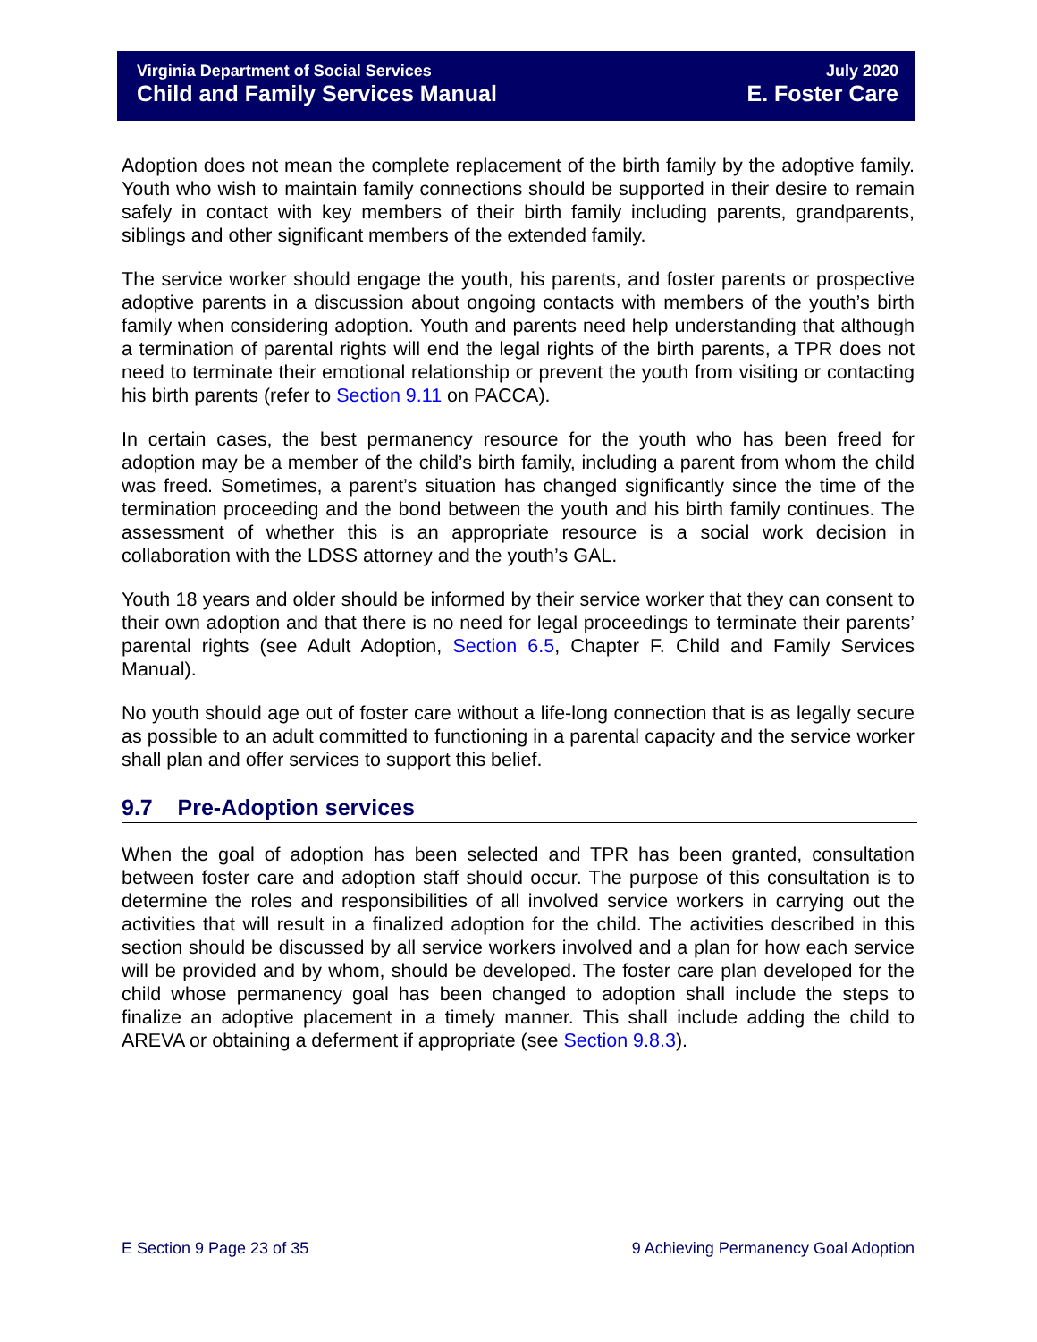Virginia Department of Social Services
Child and Family Services Manual
July 2020
E. Foster Care
Adoption does not mean the complete replacement of the birth family by the adoptive family. Youth who wish to maintain family connections should be supported in their desire to remain safely in contact with key members of their birth family including parents, grandparents, siblings and other significant members of the extended family.
The service worker should engage the youth, his parents, and foster parents or prospective adoptive parents in a discussion about ongoing contacts with members of the youth’s birth family when considering adoption. Youth and parents need help understanding that although a termination of parental rights will end the legal rights of the birth parents, a TPR does not need to terminate their emotional relationship or prevent the youth from visiting or contacting his birth parents (refer to Section 9.11 on PACCA).
In certain cases, the best permanency resource for the youth who has been freed for adoption may be a member of the child’s birth family, including a parent from whom the child was freed. Sometimes, a parent’s situation has changed significantly since the time of the termination proceeding and the bond between the youth and his birth family continues. The assessment of whether this is an appropriate resource is a social work decision in collaboration with the LDSS attorney and the youth’s GAL.
Youth 18 years and older should be informed by their service worker that they can consent to their own adoption and that there is no need for legal proceedings to terminate their parents’ parental rights (see Adult Adoption, Section 6.5, Chapter F. Child and Family Services Manual).
No youth should age out of foster care without a life-long connection that is as legally secure as possible to an adult committed to functioning in a parental capacity and the service worker shall plan and offer services to support this belief.
9.7 Pre-Adoption services
When the goal of adoption has been selected and TPR has been granted, consultation between foster care and adoption staff should occur. The purpose of this consultation is to determine the roles and responsibilities of all involved service workers in carrying out the activities that will result in a finalized adoption for the child. The activities described in this section should be discussed by all service workers involved and a plan for how each service will be provided and by whom, should be developed. The foster care plan developed for the child whose permanency goal has been changed to adoption shall include the steps to finalize an adoptive placement in a timely manner. This shall include adding the child to AREVA or obtaining a deferment if appropriate (see Section 9.8.3).
E Section 9 Page 23 of 35 9 Achieving Permanency Goal Adoption